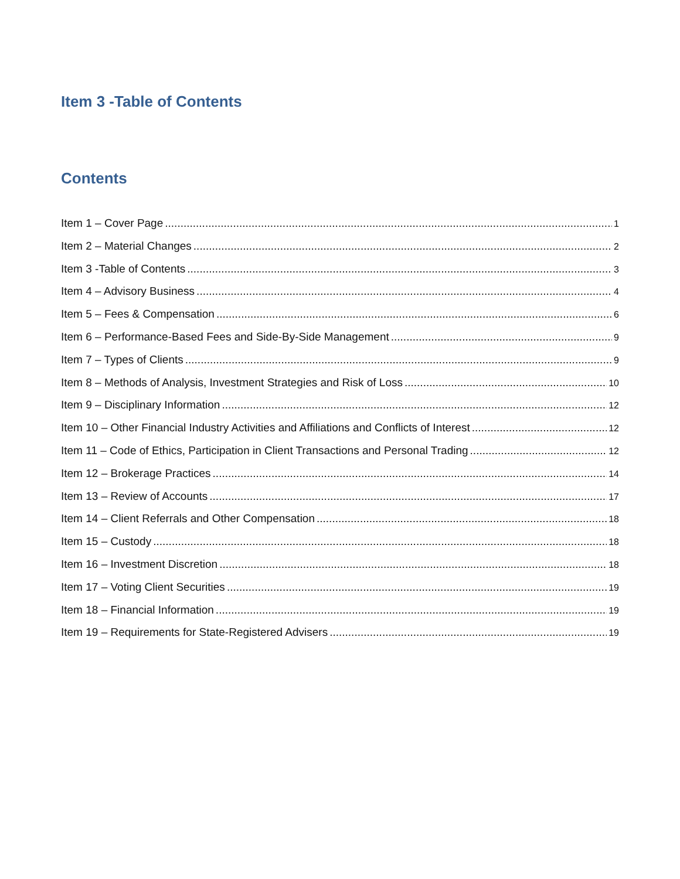Item 3 -Table of Contents
Contents
Item 1 – Cover Page 1
Item 2 – Material Changes 2
Item 3 -Table of Contents 3
Item 4 – Advisory Business 4
Item 5 – Fees & Compensation 6
Item 6 – Performance-Based Fees and Side-By-Side Management 9
Item 7 – Types of Clients 9
Item 8 – Methods of Analysis, Investment Strategies and Risk of Loss 10
Item 9 – Disciplinary Information 12
Item 10 – Other Financial Industry Activities and Affiliations and Conflicts of Interest 12
Item 11 – Code of Ethics, Participation in Client Transactions and Personal Trading 12
Item 12 – Brokerage Practices 14
Item 13 – Review of Accounts 17
Item 14 – Client Referrals and Other Compensation 18
Item 15 – Custody 18
Item 16 – Investment Discretion 18
Item 17 – Voting Client Securities 19
Item 18 – Financial Information 19
Item 19 – Requirements for State-Registered Advisers 19